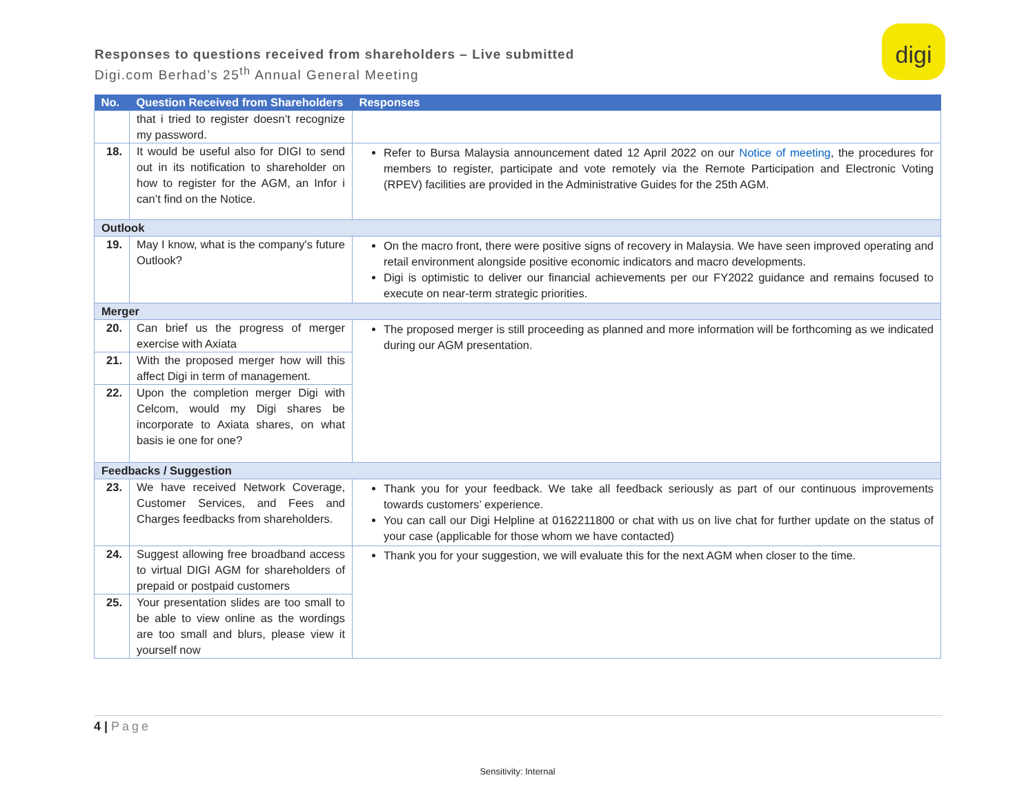Responses to questions received from shareholders – Live submitted
Digi.com Berhad’s 25<sup>th</sup> Annual General Meeting
digi
| No. | Question Received from Shareholders | Responses |
| --- | --- | --- |
| | that i tried to register doesn’t recognize my password. | |
| 18. | It would be useful also for DIGI to send out in its notification to shareholder on how to register for the AGM, an Infor i can’t find on the Notice. | Refer to Bursa Malaysia announcement dated 12 April 2022 on our Notice of meeting , the procedures for members to register, participate and vote remotely via the Remote Participation and Electronic Voting (RPEV) facilities are provided in the Administrative Guides for the 25th AGM. |
| Outlook | | |
| 19. | May I know, what is the company's future Outlook? | On the macro front, there were positive signs of recovery in Malaysia. We have seen improved operating and retail environment alongside positive economic indicators and macro developments. Digi is optimistic to deliver our financial achievements per our FY2022 guidance and remains focused to execute on near-term strategic priorities. |
| Merger | | |
| 20. | Can brief us the progress of merger exercise with Axiata | The proposed merger is still proceeding as planned and more information will be forthcoming as we indicated during our AGM presentation. |
| 21. | With the proposed merger how will this affect Digi in term of management. | |
| 22. | Upon the completion merger Digi with Celcom, would my Digi shares be incorporate to Axiata shares, on what basis ie one for one? | |
| Feedbacks / Suggestion | | |
| 23. | We have received Network Coverage, Customer Services, and Fees and Charges feedbacks from shareholders. | Thank you for your feedback. We take all feedback seriously as part of our continuous improvements towards customers’ experience. You can call our Digi Helpline at 0162211800 or chat with us on live chat for further update on the status of your case (applicable for those whom we have contacted) |
| 24. | Suggest allowing free broadband access to virtual DIGI AGM for shareholders of prepaid or postpaid customers | Thank you for your suggestion, we will evaluate this for the next AGM when closer to the time. |
| 25. | Your presentation slides are too small to be able to view online as the wordings are too small and blurs, please view it yourself now | |
4 | Page
Sensitivity: Internal